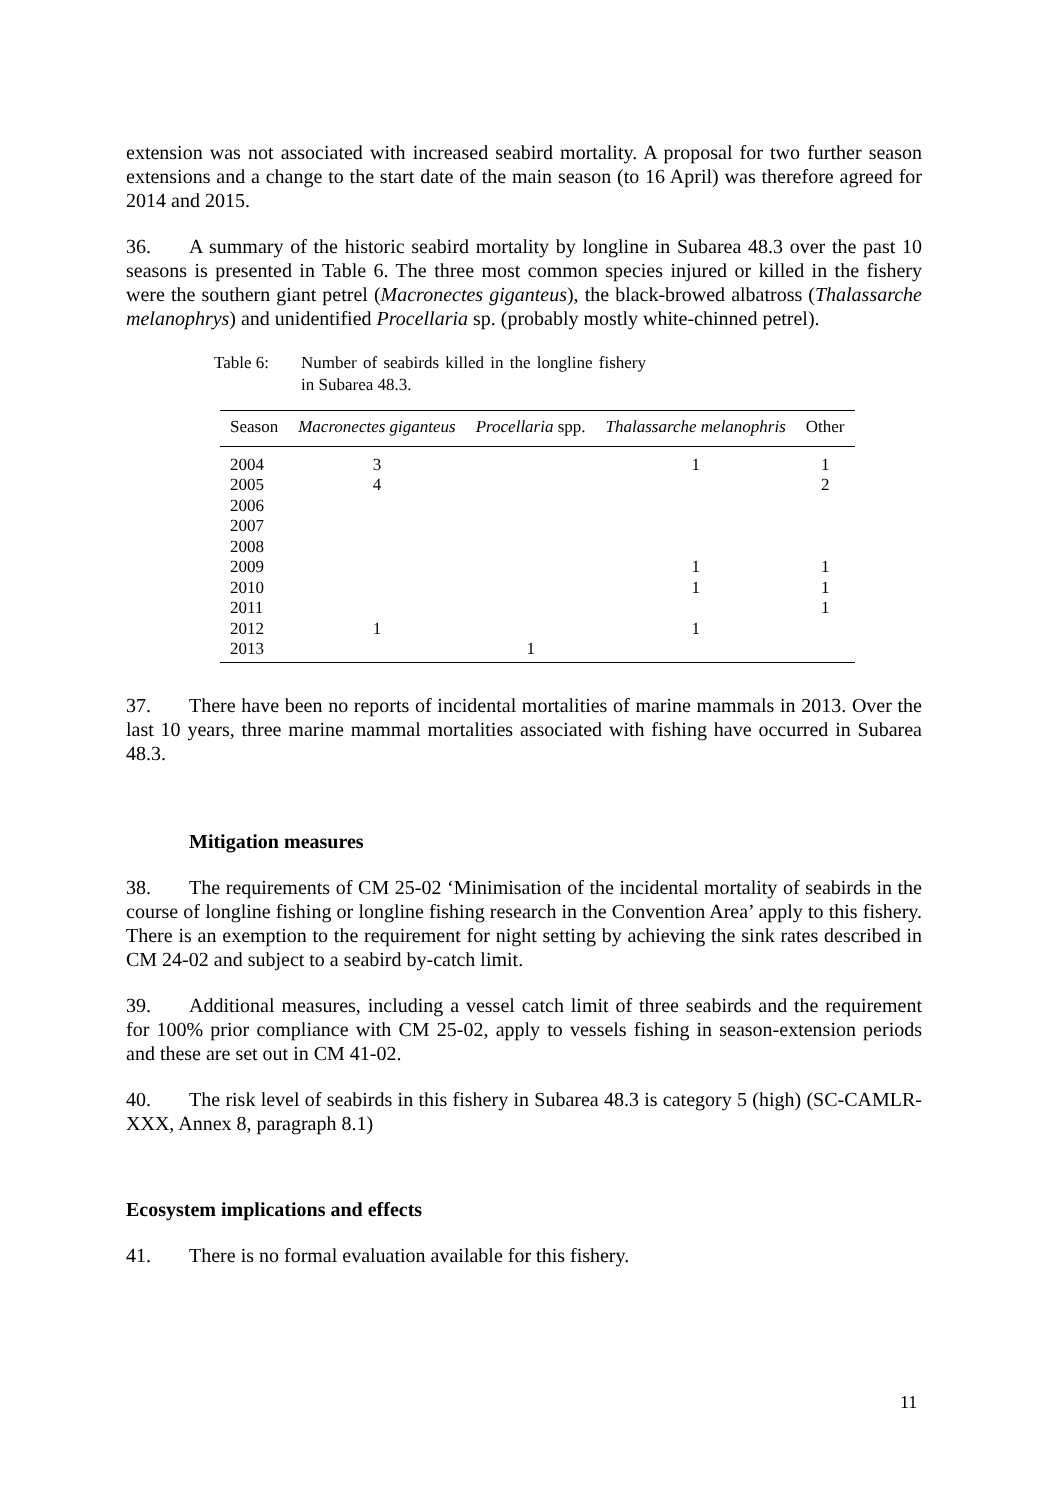extension was not associated with increased seabird mortality. A proposal for two further season extensions and a change to the start date of the main season (to 16 April) was therefore agreed for 2014 and 2015.
36. A summary of the historic seabird mortality by longline in Subarea 48.3 over the past 10 seasons is presented in Table 6. The three most common species injured or killed in the fishery were the southern giant petrel (Macronectes giganteus), the black-browed albatross (Thalassarche melanophrys) and unidentified Procellaria sp. (probably mostly white-chinned petrel).
Table 6: Number of seabirds killed in the longline fishery in Subarea 48.3.
| Season | Macronectes giganteus | Procellaria spp. | Thalassarche melanophris | Other |
| --- | --- | --- | --- | --- |
| 2004 | 3 | | 1 | 1 |
| 2005 | 4 | | | 2 |
| 2006 | | | | |
| 2007 | | | | |
| 2008 | | | | |
| 2009 | | | 1 | 1 |
| 2010 | | | 1 | 1 |
| 2011 | | | | 1 |
| 2012 | 1 | | 1 | |
| 2013 | | 1 | | |
37. There have been no reports of incidental mortalities of marine mammals in 2013. Over the last 10 years, three marine mammal mortalities associated with fishing have occurred in Subarea 48.3.
Mitigation measures
38. The requirements of CM 25-02 ‘Minimisation of the incidental mortality of seabirds in the course of longline fishing or longline fishing research in the Convention Area’ apply to this fishery. There is an exemption to the requirement for night setting by achieving the sink rates described in CM 24-02 and subject to a seabird by-catch limit.
39. Additional measures, including a vessel catch limit of three seabirds and the requirement for 100% prior compliance with CM 25-02, apply to vessels fishing in season-extension periods and these are set out in CM 41-02.
40. The risk level of seabirds in this fishery in Subarea 48.3 is category 5 (high) (SC-CAMLR-XXX, Annex 8, paragraph 8.1)
Ecosystem implications and effects
41. There is no formal evaluation available for this fishery.
11